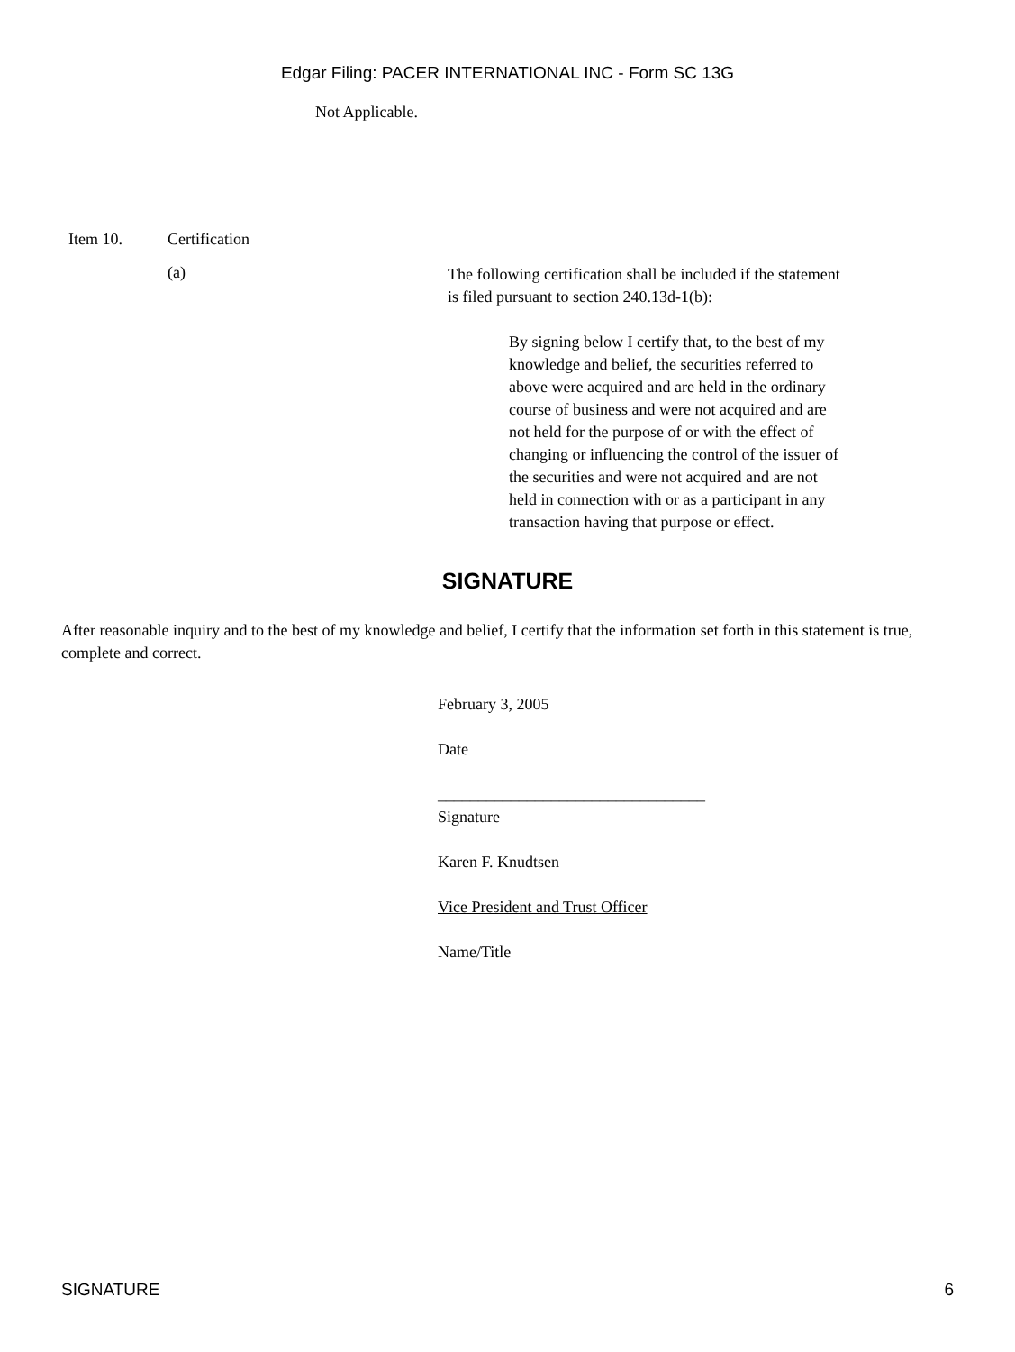Edgar Filing: PACER INTERNATIONAL INC - Form SC 13G
Not Applicable.
Item 10. Certification
(a)
The following certification shall be included if the statement is filed pursuant to section 240.13d-1(b):
By signing below I certify that, to the best of my knowledge and belief, the securities referred to above were acquired and are held in the ordinary course of business and were not acquired and are not held for the purpose of or with the effect of changing or influencing the control of the issuer of the securities and were not acquired and are not held in connection with or as a participant in any transaction having that purpose or effect.
SIGNATURE
After reasonable inquiry and to the best of my knowledge and belief, I certify that the information set forth in this statement is true, complete and correct.
February 3, 2005
Date
_________________________________
Signature
Karen F. Knudtsen
Vice President and Trust Officer
Name/Title
SIGNATURE 6